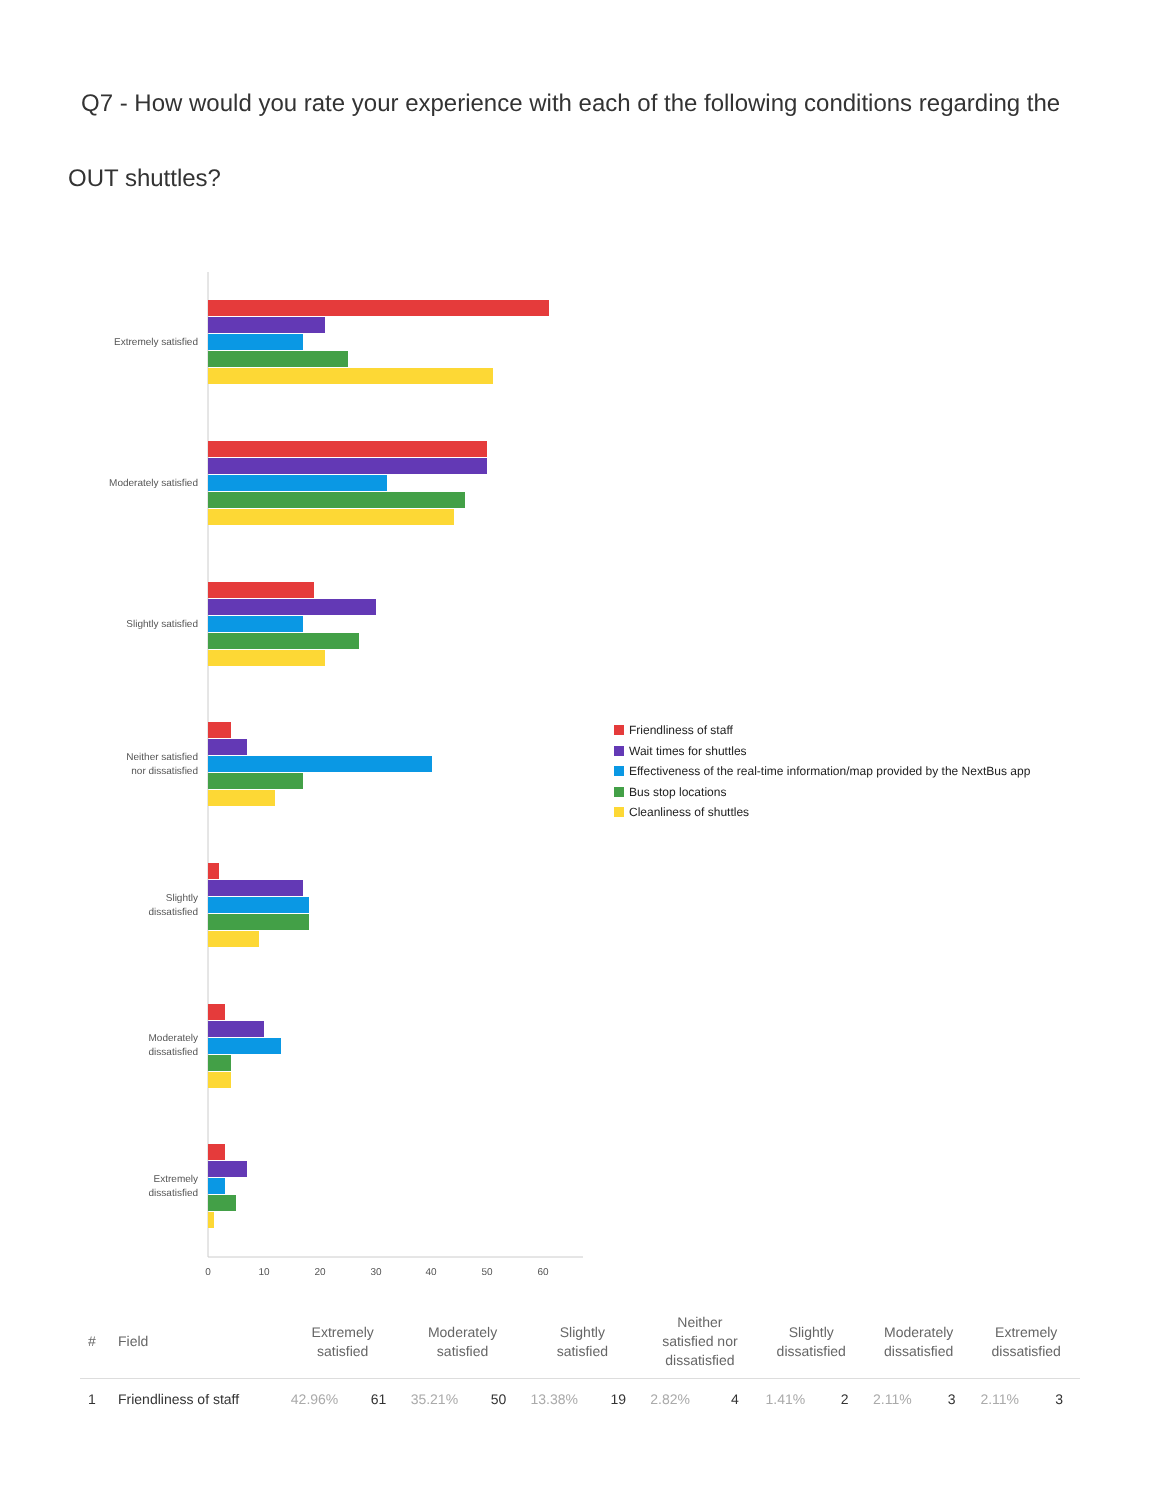Q7 - How would you rate your experience with each of the following conditions regarding the OUT shuttles?
Extremely satisfied
Moderately satisfied
Slightly satisfied
Neither satisfied
nor dissatisfied
Slightly
dissatisfied
Moderately
dissatisfied
Extremely
dissatisfied
0
10
20
30
40
50
60
Friendliness of staff
Wait times for shuttles
Effectiveness of the real-time information/map provided by the NextBus app
Bus stop locations
Cleanliness of shuttles
| # | Field | Extremely satisfied | | Moderately satisfied | | Slightly satisfied | | Neither satisfied nor dissatisfied | | Slightly dissatisfied | | Moderately dissatisfied | | Extremely dissatisfied | |
| --- | --- | --- | --- | --- | --- | --- | --- | --- | --- | --- | --- | --- | --- | --- | --- |
| 1 | Friendliness of staff | 42.96% | 61 | 35.21% | 50 | 13.38% | 19 | 2.82% | 4 | 1.41% | 2 | 2.11% | 3 | 2.11% | 3 |